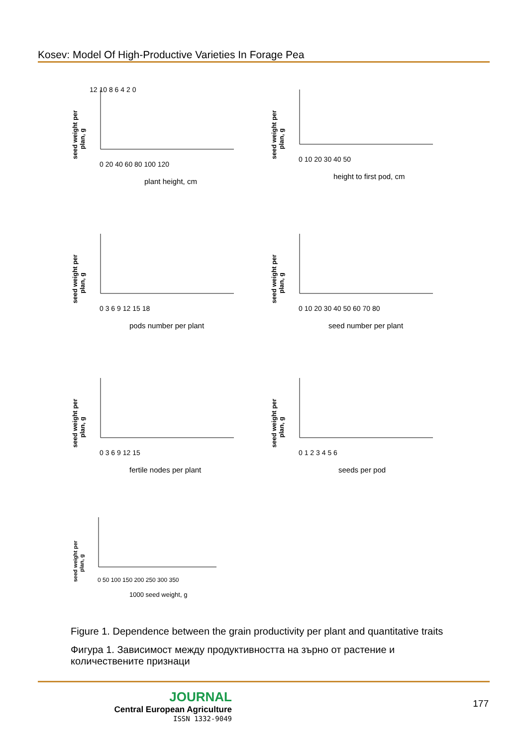Kosev: Model Of High-Productive Varieties In Forage Pea
seed weight per
plan, g
12 10 8 6 4 2 0
0 20 40 60 80 100 120
plant height, cm
seed weight per
plan, g
0 10 20 30 40 50
height to first pod, cm
seed weight per
plan, g
0 3 6 9 12 15 18
pods number per plant
seed weight per
plan, g
0 10 20 30 40 50 60 70 80
seed number per plant
seed weight per
plan, g
0 3 6 9 12 15
fertile nodes per plant
seed weight per
plan, g
0 1 2 3 4 5 6
seeds per pod
seed weight per
plan, g
0 50 100 150 200 250 300 350
1000 seed weight, g
Figure 1. Dependence between the grain productivity per plant and quantitative traits
Фигура 1. Зависимост между продуктивността на зърно от растение и количествените признаци
JOURNAL
Central European Agriculture
ISSN 1332-9049
177